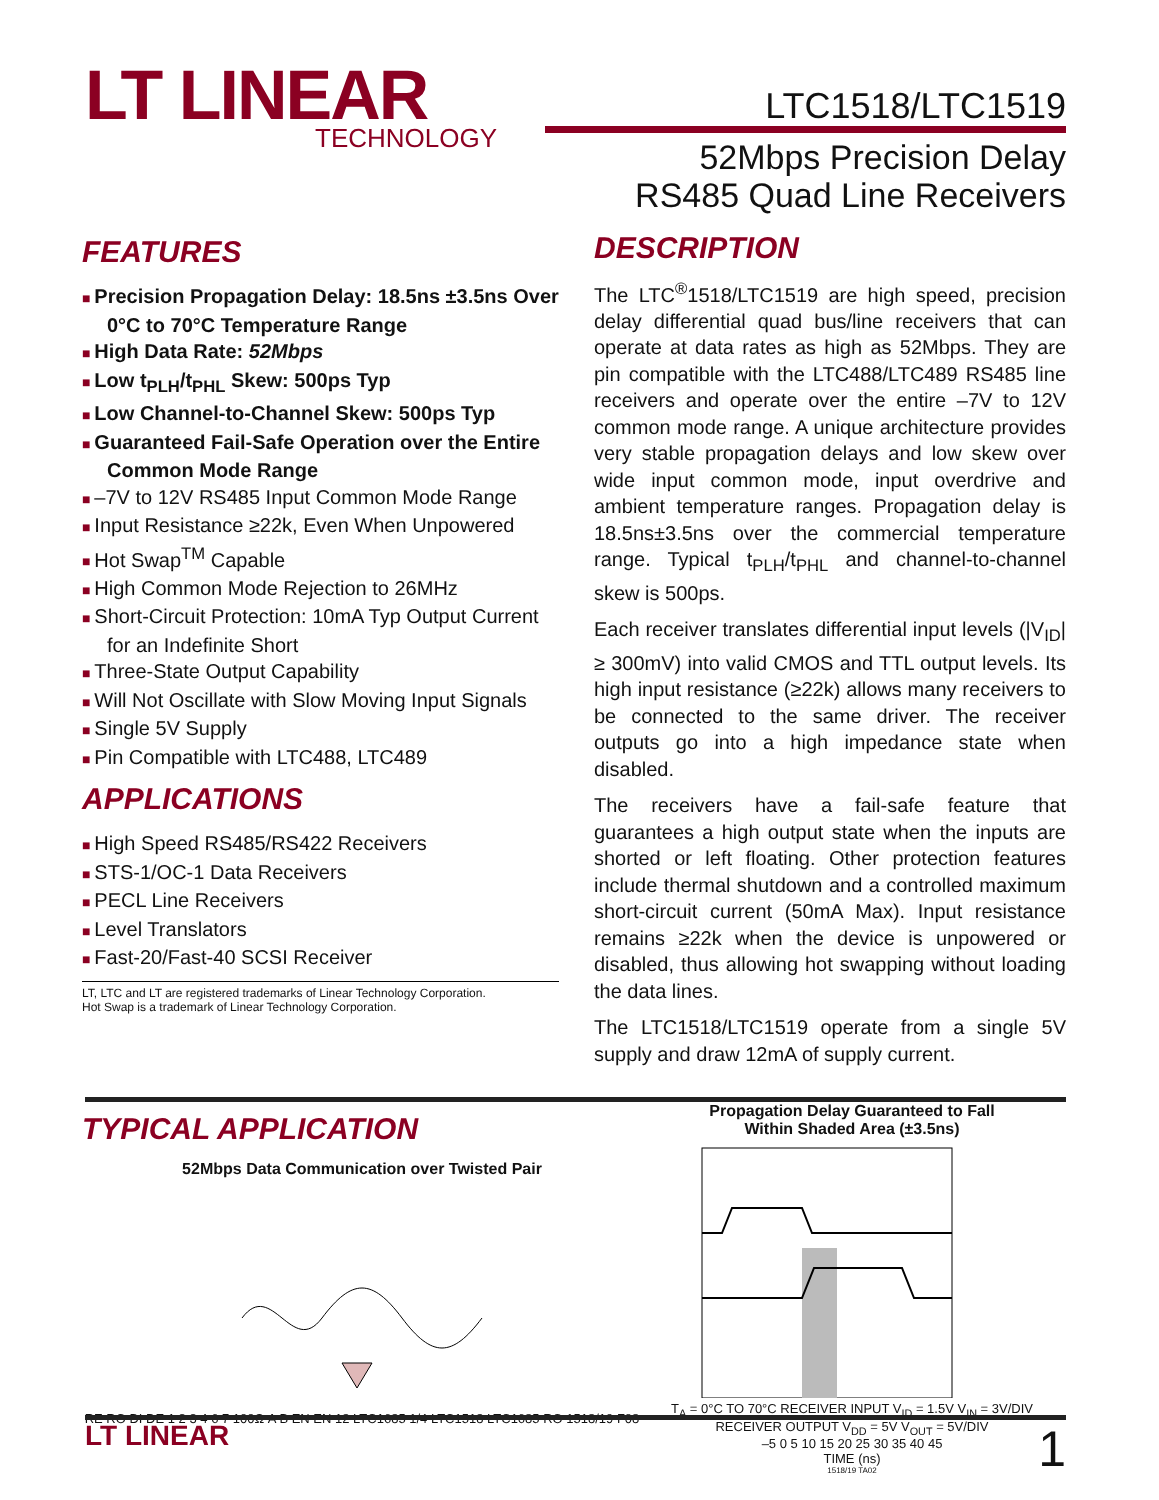LT LINEAR
TECHNOLOGY
LTC1518/LTC1519
52Mbps Precision Delay
RS485 Quad Line Receivers
FEATURES
Precision Propagation Delay: 18.5ns ±3.5ns Over 0°C to 70°C Temperature Range
High Data Rate: 52Mbps
Low t<sub>PLH</sub>/t<sub>PHL</sub> Skew: 500ps Typ
Low Channel-to-Channel Skew: 500ps Typ
Guaranteed Fail-Safe Operation over the Entire Common Mode Range
–7V to 12V RS485 Input Common Mode Range
Input Resistance ≥22k, Even When Unpowered
Hot Swap<sup>TM</sup> Capable
High Common Mode Rejection to 26MHz
Short-Circuit Protection: 10mA Typ Output Current for an Indefinite Short
Three-State Output Capability
Will Not Oscillate with Slow Moving Input Signals
Single 5V Supply
Pin Compatible with LTC488, LTC489
APPLICATIONS
High Speed RS485/RS422 Receivers
STS-1/OC-1 Data Receivers
PECL Line Receivers
Level Translators
Fast-20/Fast-40 SCSI Receiver
LT, LTC and LT are registered trademarks of Linear Technology Corporation.
Hot Swap is a trademark of Linear Technology Corporation.
DESCRIPTION
The LTC<sup>®</sup>1518/LTC1519 are high speed, precision delay differential quad bus/line receivers that can operate at data rates as high as 52Mbps. They are pin compatible with the LTC488/LTC489 RS485 line receivers and operate over the entire –7V to 12V common mode range. A unique architecture provides very stable propagation delays and low skew over wide input common mode, input overdrive and ambient temperature ranges. Propagation delay is 18.5ns±3.5ns over the commercial temperature range. Typical t<sub>PLH</sub>/t<sub>PHL</sub> and channel-to-channel skew is 500ps.
Each receiver translates differential input levels (|V<sub>ID</sub>| ≥ 300mV) into valid CMOS and TTL output levels. Its high input resistance (≥22k) allows many receivers to be connected to the same driver. The receiver outputs go into a high impedance state when disabled.
The receivers have a fail-safe feature that guarantees a high output state when the inputs are shorted or left floating. Other protection features include thermal shutdown and a controlled maximum short-circuit current (50mA Max). Input resistance remains ≥22k when the device is unpowered or disabled, thus allowing hot swapping without loading the data lines.
The LTC1518/LTC1519 operate from a single 5V supply and draw 12mA of supply current.
TYPICAL APPLICATION
52Mbps Data Communication over Twisted Pair
RE RO DI DE 1 2 3 4 6 7 100Ω A B EN EN 12 LTC1685 1/4 LTC1518 LTC1685 RO 1518/19 F08
Propagation Delay Guaranteed to Fall
Within Shaded Area (±3.5ns)
T<sub>A</sub> = 0°C TO 70°C RECEIVER INPUT V<sub>ID</sub> = 1.5V V<sub>IN</sub> = 3V/DIV RECEIVER OUTPUT V<sub>DD</sub> = 5V V<sub>OUT</sub> = 5V/DIV
–5 0 5 10 15 20 25 30 35 40 45
TIME (ns)
1518/19 TA02
LT LINEAR 1